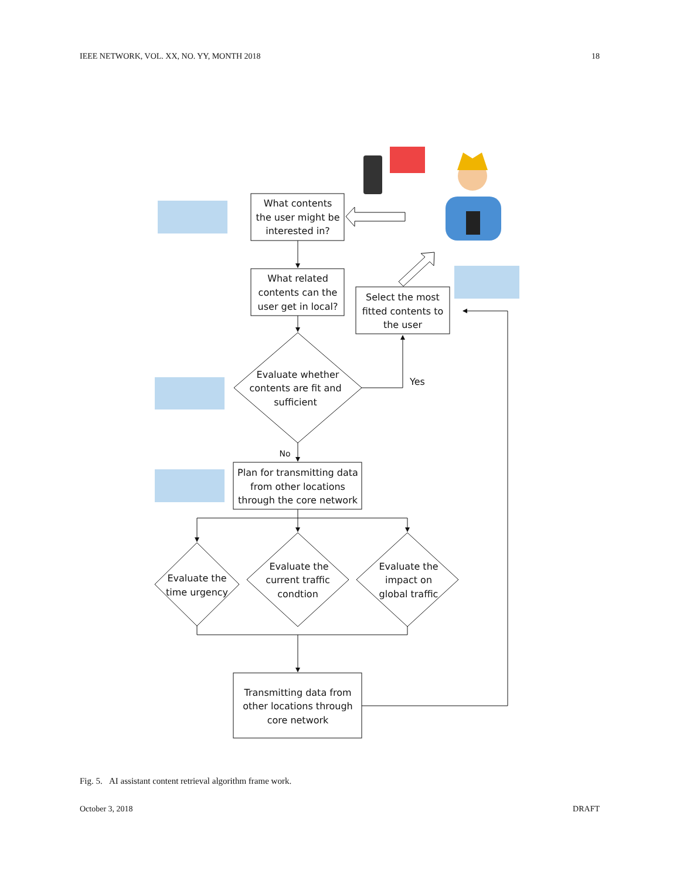IEEE NETWORK, VOL. XX, NO. YY, MONTH 2018 18
What contents
the user might be
interested in?
What related
contents can the
user get in local?
Select the most
fitted contents to
the user
Evaluate whether
contents are fit and
sufficient
Yes
No
Plan for transmitting data
from other locations
through the core network
Evaluate the
time urgency
Evaluate the
current traffic
condtion
Evaluate the
impact on
global traffic
Transmitting data from
other locations through
core network
Fig. 5. AI assistant content retrieval algorithm frame work.
October 3, 2018 DRAFT